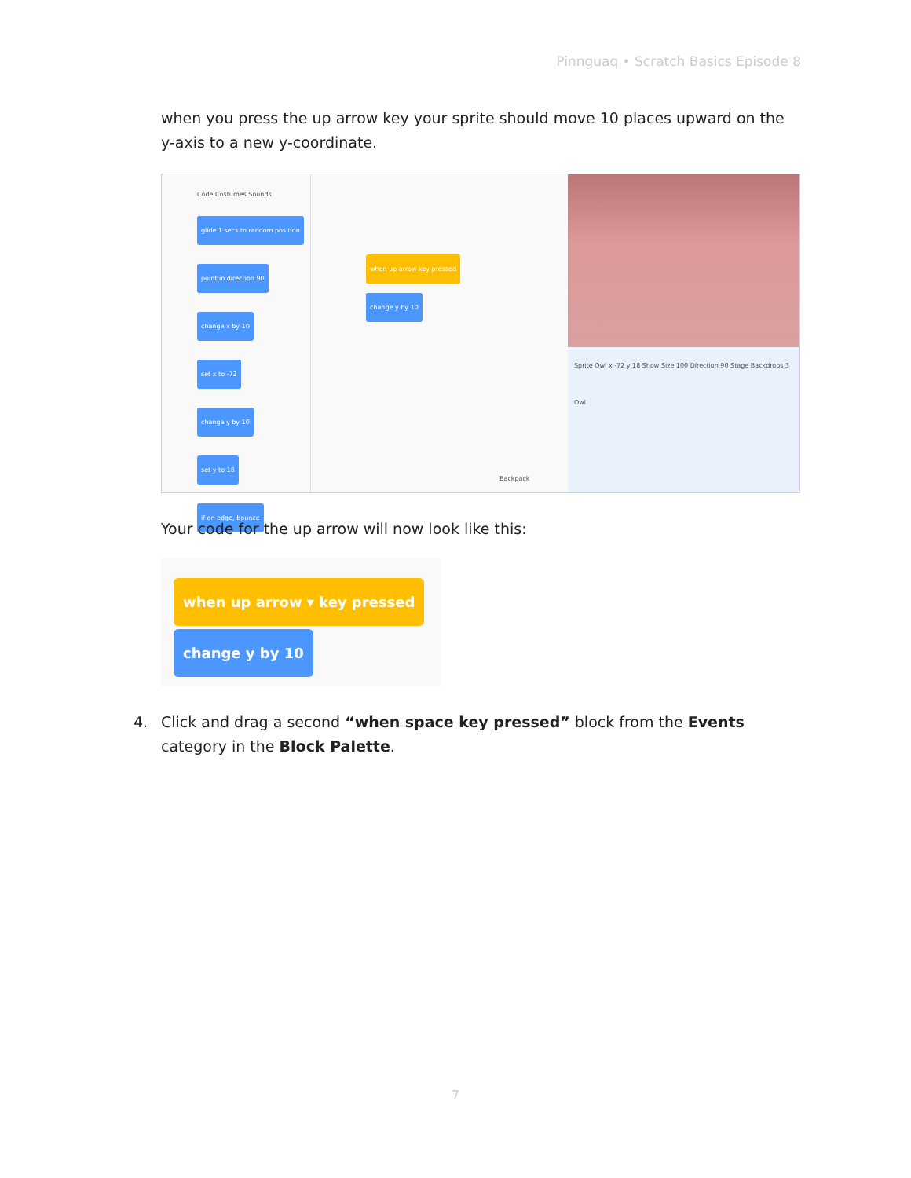Pinnguaq • Scratch Basics Episode 8
when you press the up arrow key your sprite should move 10 places upward on the y-axis to a new y-coordinate.
Code Costumes Sounds
glide 1 secs to random position
point in direction 90
change x by 10
set x to -72
change y by 10
set y to 18
if on edge, bounce
when up arrow key pressed
change y by 10
Backpack
Sprite Owl x -72 y 18 Show Size 100 Direction 90 Stage Backdrops 3
Owl
Your code for the up arrow will now look like this:
when up arrow ▾ key pressed
change y by 10
4. Click and drag a second “when space key pressed” block from the Events category in the Block Palette.
7